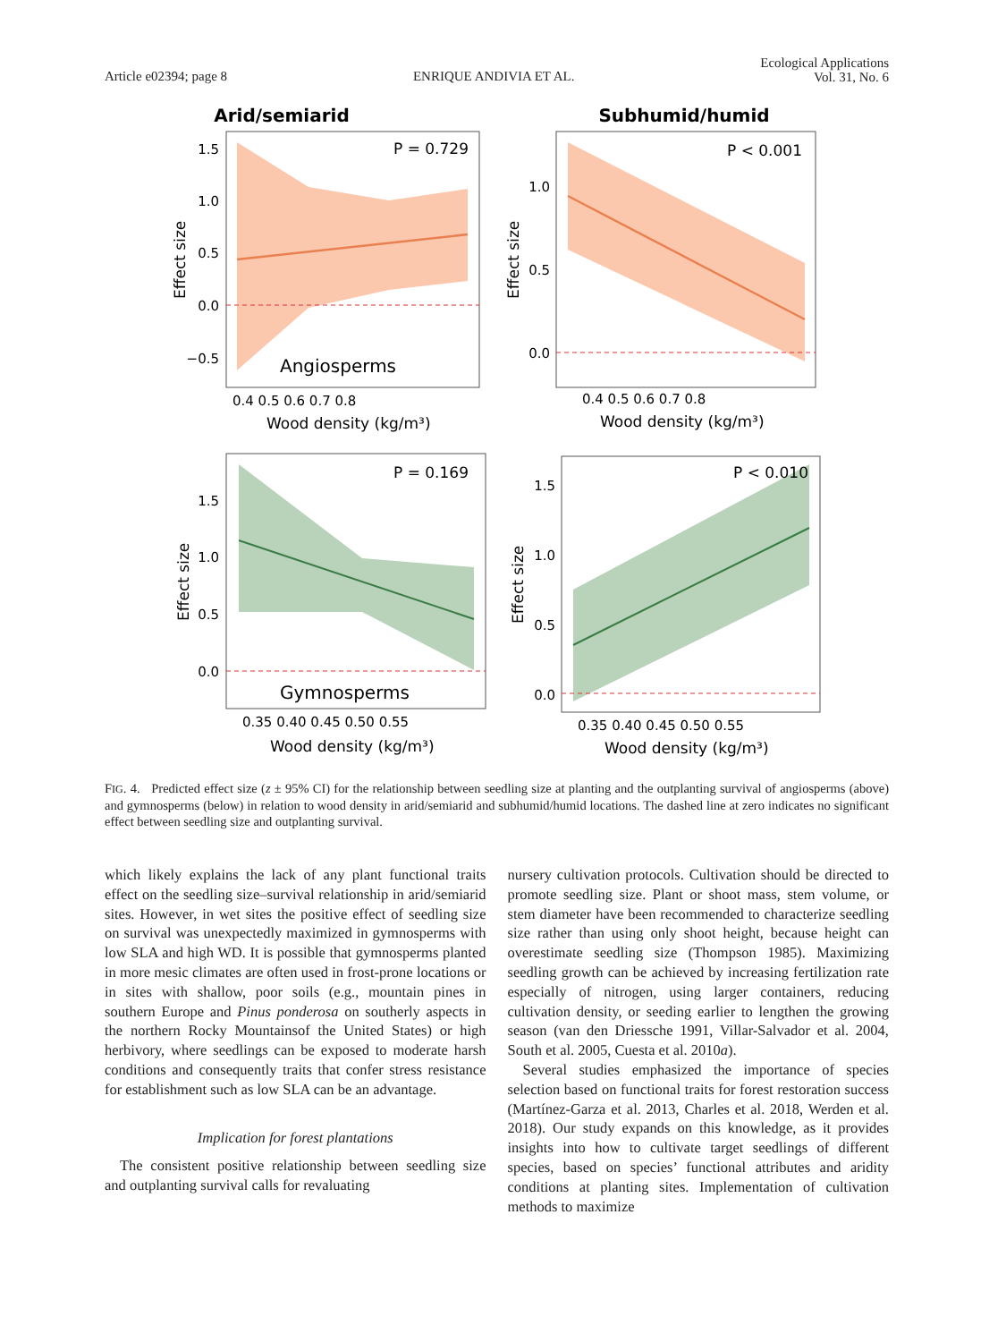Article e02394; page 8 ENRIQUE ANDIVIA ET AL. Ecological Applications
Vol. 31, No. 6
Arid/semiarid
Subhumid/humid
P = 0.729
Angiosperms
1.5
1.0
0.5
0.0
−0.5
0.4 0.5 0.6 0.7 0.8
Wood density (kg/m³)
Effect size
P < 0.001
1.0
0.5
0.0
0.4 0.5 0.6 0.7 0.8
Wood density (kg/m³)
Effect size
P = 0.169
Gymnosperms
1.5
1.0
0.5
0.0
0.35 0.40 0.45 0.50 0.55
Wood density (kg/m³)
Effect size
P < 0.010
1.5
1.0
0.5
0.0
0.35 0.40 0.45 0.50 0.55
Wood density (kg/m³)
Effect size
FIG. 4. Predicted effect size (z ± 95% CI) for the relationship between seedling size at planting and the outplanting survival of angiosperms (above) and gymnosperms (below) in relation to wood density in arid/semiarid and subhumid/humid locations. The dashed line at zero indicates no significant effect between seedling size and outplanting survival.
which likely explains the lack of any plant functional traits effect on the seedling size–survival relationship in arid/semiarid sites. However, in wet sites the positive effect of seedling size on survival was unexpectedly maximized in gymnosperms with low SLA and high WD. It is possible that gymnosperms planted in more mesic climates are often used in frost-prone locations or in sites with shallow, poor soils (e.g., mountain pines in southern Europe and Pinus ponderosa on southerly aspects in the northern Rocky Mountainsof the United States) or high herbivory, where seedlings can be exposed to moderate harsh conditions and consequently traits that confer stress resistance for establishment such as low SLA can be an advantage.
Implication for forest plantations
The consistent positive relationship between seedling size and outplanting survival calls for revaluating
nursery cultivation protocols. Cultivation should be directed to promote seedling size. Plant or shoot mass, stem volume, or stem diameter have been recommended to characterize seedling size rather than using only shoot height, because height can overestimate seedling size (Thompson 1985). Maximizing seedling growth can be achieved by increasing fertilization rate especially of nitrogen, using larger containers, reducing cultivation density, or seeding earlier to lengthen the growing season (van den Driessche 1991, Villar-Salvador et al. 2004, South et al. 2005, Cuesta et al. 2010a).
Several studies emphasized the importance of species selection based on functional traits for forest restoration success (Martínez-Garza et al. 2013, Charles et al. 2018, Werden et al. 2018). Our study expands on this knowledge, as it provides insights into how to cultivate target seedlings of different species, based on species’ functional attributes and aridity conditions at planting sites. Implementation of cultivation methods to maximize